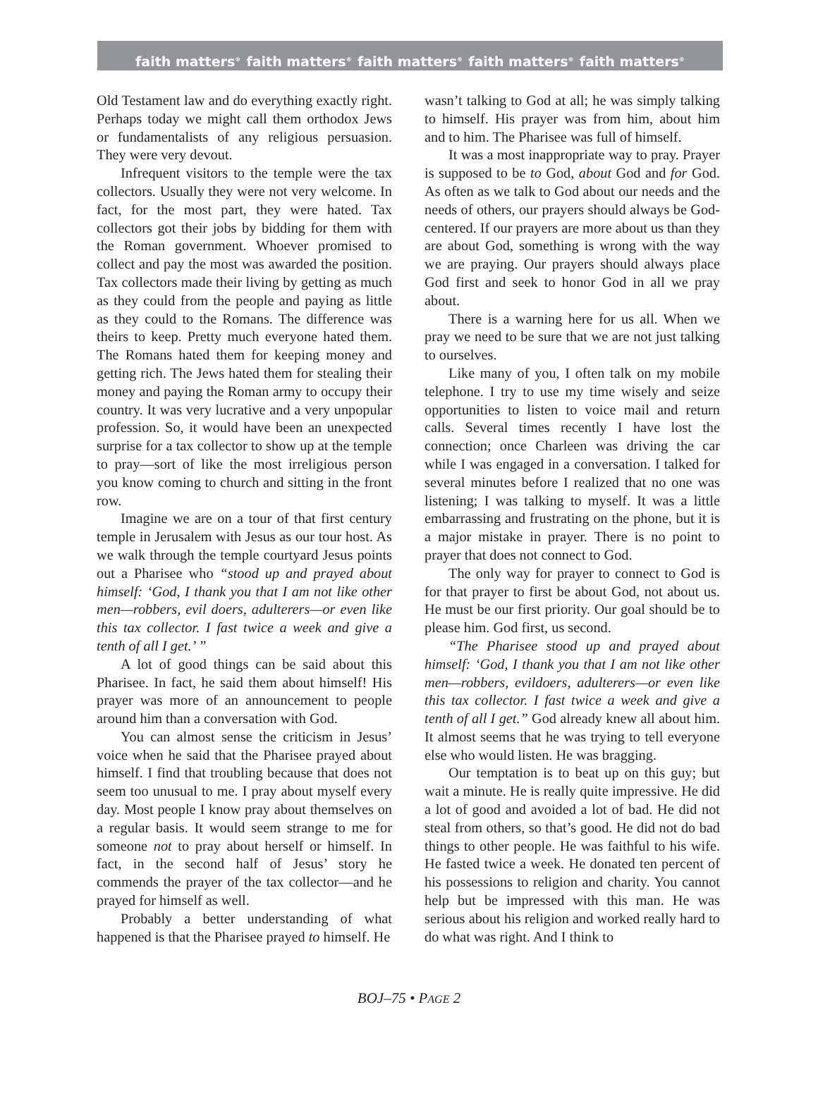faith matters<sup>®</sup> faith matters<sup>®</sup> faith matters<sup>®</sup> faith matters<sup>®</sup> faith matters<sup>®</sup>
Old Testament law and do everything exactly right. Perhaps today we might call them orthodox Jews or fundamentalists of any religious persuasion. They were very devout.
Infrequent visitors to the temple were the tax collectors. Usually they were not very welcome. In fact, for the most part, they were hated. Tax collectors got their jobs by bidding for them with the Roman government. Whoever promised to collect and pay the most was awarded the position. Tax collectors made their living by getting as much as they could from the people and paying as little as they could to the Romans. The difference was theirs to keep. Pretty much everyone hated them. The Romans hated them for keeping money and getting rich. The Jews hated them for stealing their money and paying the Roman army to occupy their country. It was very lucrative and a very unpopular profession. So, it would have been an unexpected surprise for a tax collector to show up at the temple to pray—sort of like the most irreligious person you know coming to church and sitting in the front row.
Imagine we are on a tour of that first century temple in Jerusalem with Jesus as our tour host. As we walk through the temple courtyard Jesus points out a Pharisee who “stood up and prayed about himself: ‘God, I thank you that I am not like other men—robbers, evil doers, adulterers—or even like this tax collector. I fast twice a week and give a tenth of all I get.’ ”
A lot of good things can be said about this Pharisee. In fact, he said them about himself! His prayer was more of an announcement to people around him than a conversation with God.
You can almost sense the criticism in Jesus’ voice when he said that the Pharisee prayed about himself. I find that troubling because that does not seem too unusual to me. I pray about myself every day. Most people I know pray about themselves on a regular basis. It would seem strange to me for someone not to pray about herself or himself. In fact, in the second half of Jesus’ story he commends the prayer of the tax collector—and he prayed for himself as well.
Probably a better understanding of what happened is that the Pharisee prayed to himself. He
wasn’t talking to God at all; he was simply talking to himself. His prayer was from him, about him and to him. The Pharisee was full of himself.
It was a most inappropriate way to pray. Prayer is supposed to be to God, about God and for God. As often as we talk to God about our needs and the needs of others, our prayers should always be God-centered. If our prayers are more about us than they are about God, something is wrong with the way we are praying. Our prayers should always place God first and seek to honor God in all we pray about.
There is a warning here for us all. When we pray we need to be sure that we are not just talking to ourselves.
Like many of you, I often talk on my mobile telephone. I try to use my time wisely and seize opportunities to listen to voice mail and return calls. Several times recently I have lost the connection; once Charleen was driving the car while I was engaged in a conversation. I talked for several minutes before I realized that no one was listening; I was talking to myself. It was a little embarrassing and frustrating on the phone, but it is a major mistake in prayer. There is no point to prayer that does not connect to God.
The only way for prayer to connect to God is for that prayer to first be about God, not about us. He must be our first priority. Our goal should be to please him. God first, us second.
“The Pharisee stood up and prayed about himself: ‘God, I thank you that I am not like other men—robbers, evildoers, adulterers—or even like this tax collector. I fast twice a week and give a tenth of all I get.” God already knew all about him. It almost seems that he was trying to tell everyone else who would listen. He was bragging.
Our temptation is to beat up on this guy; but wait a minute. He is really quite impressive. He did a lot of good and avoided a lot of bad. He did not steal from others, so that’s good. He did not do bad things to other people. He was faithful to his wife. He fasted twice a week. He donated ten percent of his possessions to religion and charity. You cannot help but be impressed with this man. He was serious about his religion and worked really hard to do what was right. And I think to
BOJ–75 • PAGE 2